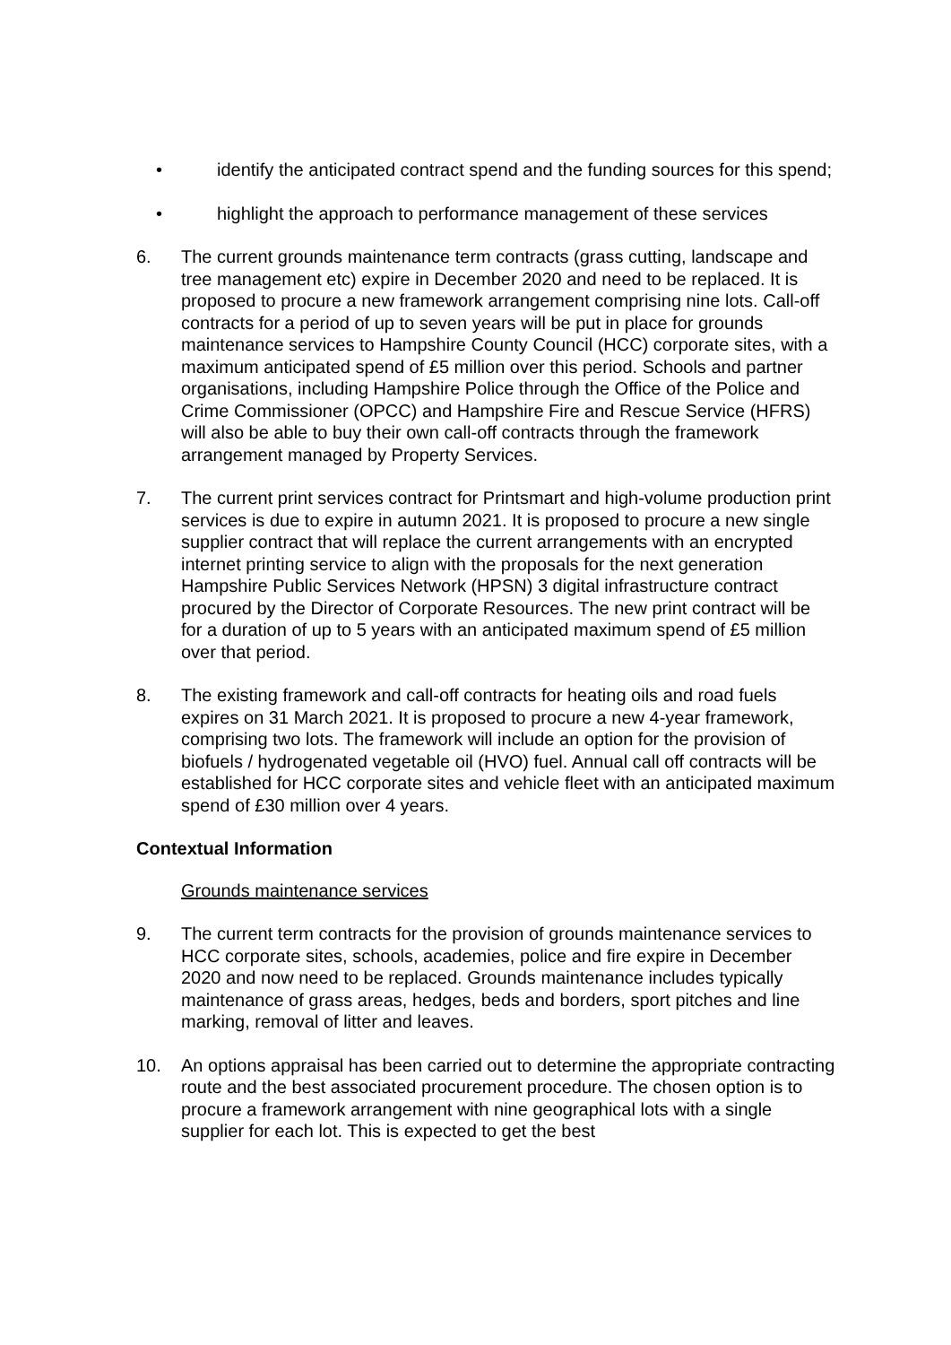• identify the anticipated contract spend and the funding sources for this spend;
• highlight the approach to performance management of these services
6. The current grounds maintenance term contracts (grass cutting, landscape and tree management etc) expire in December 2020 and need to be replaced. It is proposed to procure a new framework arrangement comprising nine lots. Call-off contracts for a period of up to seven years will be put in place for grounds maintenance services to Hampshire County Council (HCC) corporate sites, with a maximum anticipated spend of £5 million over this period. Schools and partner organisations, including Hampshire Police through the Office of the Police and Crime Commissioner (OPCC) and Hampshire Fire and Rescue Service (HFRS) will also be able to buy their own call-off contracts through the framework arrangement managed by Property Services.
7. The current print services contract for Printsmart and high-volume production print services is due to expire in autumn 2021. It is proposed to procure a new single supplier contract that will replace the current arrangements with an encrypted internet printing service to align with the proposals for the next generation Hampshire Public Services Network (HPSN) 3 digital infrastructure contract procured by the Director of Corporate Resources. The new print contract will be for a duration of up to 5 years with an anticipated maximum spend of £5 million over that period.
8. The existing framework and call-off contracts for heating oils and road fuels expires on 31 March 2021. It is proposed to procure a new 4-year framework, comprising two lots. The framework will include an option for the provision of biofuels / hydrogenated vegetable oil (HVO) fuel. Annual call off contracts will be established for HCC corporate sites and vehicle fleet with an anticipated maximum spend of £30 million over 4 years.
Contextual Information
Grounds maintenance services
9. The current term contracts for the provision of grounds maintenance services to HCC corporate sites, schools, academies, police and fire expire in December 2020 and now need to be replaced. Grounds maintenance includes typically maintenance of grass areas, hedges, beds and borders, sport pitches and line marking, removal of litter and leaves.
10. An options appraisal has been carried out to determine the appropriate contracting route and the best associated procurement procedure. The chosen option is to procure a framework arrangement with nine geographical lots with a single supplier for each lot. This is expected to get the best